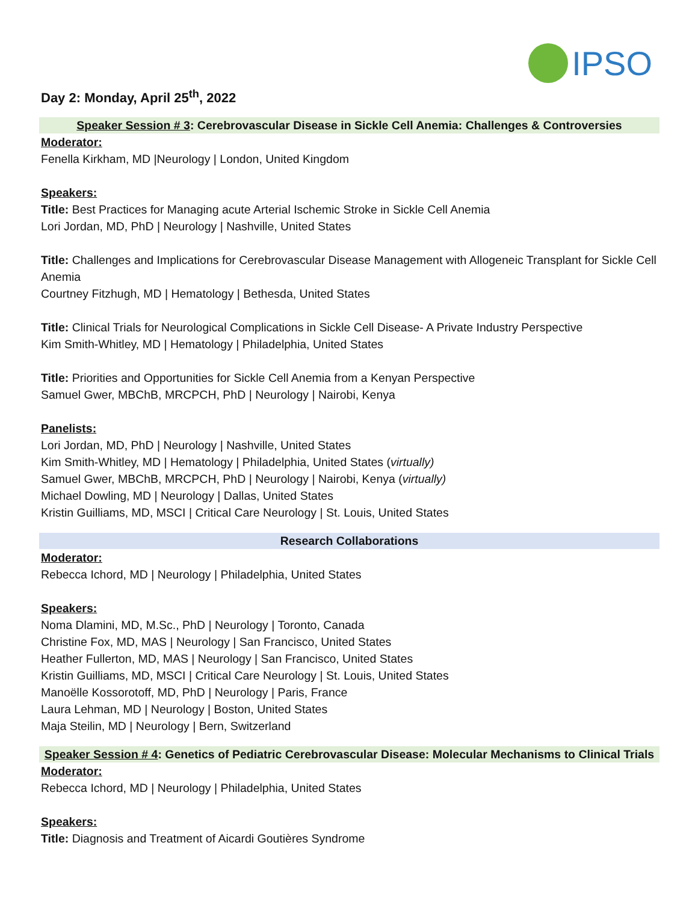IPSO
Day 2: Monday, April 25<sup>th</sup>, 2022
Speaker Session # 3: Cerebrovascular Disease in Sickle Cell Anemia: Challenges & Controversies
Moderator:
Fenella Kirkham, MD |Neurology | London, United Kingdom
Speakers:
Title: Best Practices for Managing acute Arterial Ischemic Stroke in Sickle Cell Anemia
Lori Jordan, MD, PhD | Neurology | Nashville, United States
Title: Challenges and Implications for Cerebrovascular Disease Management with Allogeneic Transplant for Sickle Cell Anemia
Courtney Fitzhugh, MD | Hematology | Bethesda, United States
Title: Clinical Trials for Neurological Complications in Sickle Cell Disease- A Private Industry Perspective
Kim Smith-Whitley, MD | Hematology | Philadelphia, United States
Title: Priorities and Opportunities for Sickle Cell Anemia from a Kenyan Perspective
Samuel Gwer, MBChB, MRCPCH, PhD | Neurology | Nairobi, Kenya
Panelists:
Lori Jordan, MD, PhD | Neurology | Nashville, United States
Kim Smith-Whitley, MD | Hematology | Philadelphia, United States (virtually)
Samuel Gwer, MBChB, MRCPCH, PhD | Neurology | Nairobi, Kenya (virtually)
Michael Dowling, MD | Neurology | Dallas, United States
Kristin Guilliams, MD, MSCI | Critical Care Neurology | St. Louis, United States
Research Collaborations
Moderator:
Rebecca Ichord, MD | Neurology | Philadelphia, United States
Speakers:
Noma Dlamini, MD, M.Sc., PhD | Neurology | Toronto, Canada
Christine Fox, MD, MAS | Neurology | San Francisco, United States
Heather Fullerton, MD, MAS | Neurology | San Francisco, United States
Kristin Guilliams, MD, MSCI | Critical Care Neurology | St. Louis, United States
Manoëlle Kossorotoff, MD, PhD | Neurology | Paris, France
Laura Lehman, MD | Neurology | Boston, United States
Maja Steilin, MD | Neurology | Bern, Switzerland
Speaker Session # 4: Genetics of Pediatric Cerebrovascular Disease: Molecular Mechanisms to Clinical Trials
Moderator:
Rebecca Ichord, MD | Neurology | Philadelphia, United States
Speakers:
Title: Diagnosis and Treatment of Aicardi Goutières Syndrome